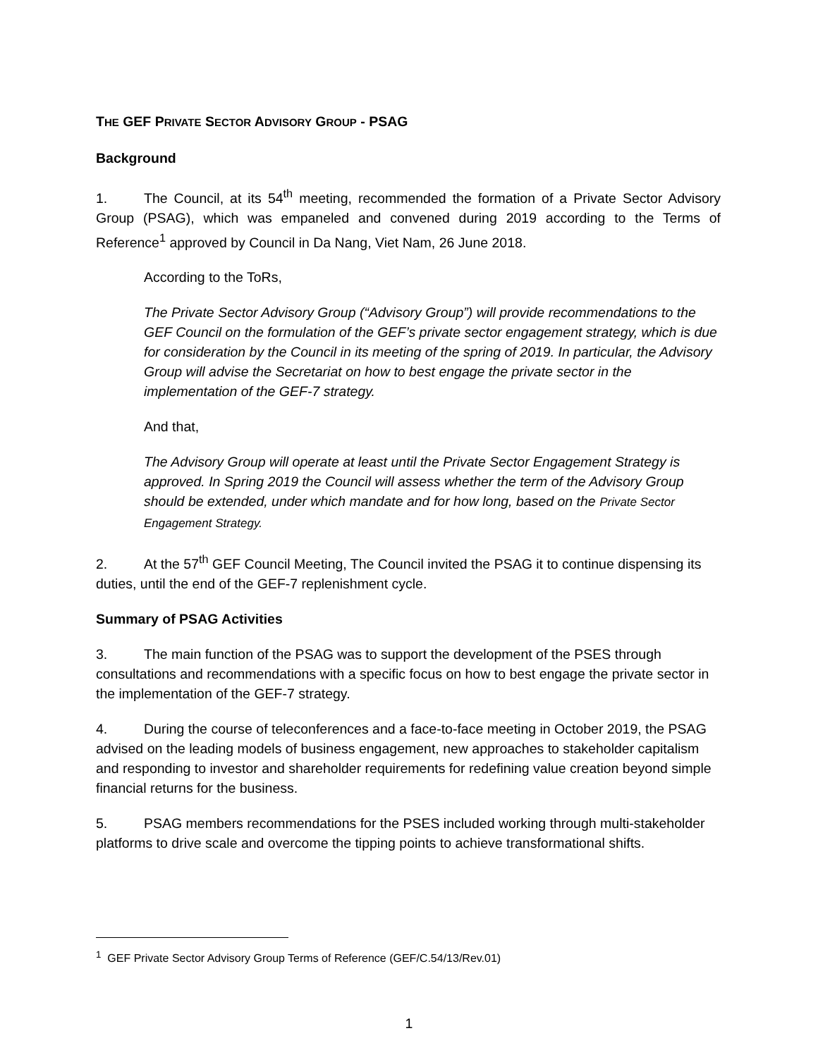THE GEF PRIVATE SECTOR ADVISORY GROUP - PSAG
Background
1. The Council, at its 54<sup>th</sup> meeting, recommended the formation of a Private Sector Advisory Group (PSAG), which was empaneled and convened during 2019 according to the Terms of Reference<sup>1</sup> approved by Council in Da Nang, Viet Nam, 26 June 2018.
According to the ToRs,
The Private Sector Advisory Group (“Advisory Group”) will provide recommendations to the GEF Council on the formulation of the GEF’s private sector engagement strategy, which is due for consideration by the Council in its meeting of the spring of 2019. In particular, the Advisory Group will advise the Secretariat on how to best engage the private sector in the implementation of the GEF-7 strategy.
And that,
The Advisory Group will operate at least until the Private Sector Engagement Strategy is approved. In Spring 2019 the Council will assess whether the term of the Advisory Group should be extended, under which mandate and for how long, based on the Private Sector Engagement Strategy.
2. At the 57<sup>th</sup> GEF Council Meeting, The Council invited the PSAG it to continue dispensing its duties, until the end of the GEF-7 replenishment cycle.
Summary of PSAG Activities
3. The main function of the PSAG was to support the development of the PSES through consultations and recommendations with a specific focus on how to best engage the private sector in the implementation of the GEF-7 strategy.
4. During the course of teleconferences and a face-to-face meeting in October 2019, the PSAG advised on the leading models of business engagement, new approaches to stakeholder capitalism and responding to investor and shareholder requirements for redefining value creation beyond simple financial returns for the business.
5. PSAG members recommendations for the PSES included working through multi-stakeholder platforms to drive scale and overcome the tipping points to achieve transformational shifts.
<sup>1</sup> GEF Private Sector Advisory Group Terms of Reference (GEF/C.54/13/Rev.01)
1